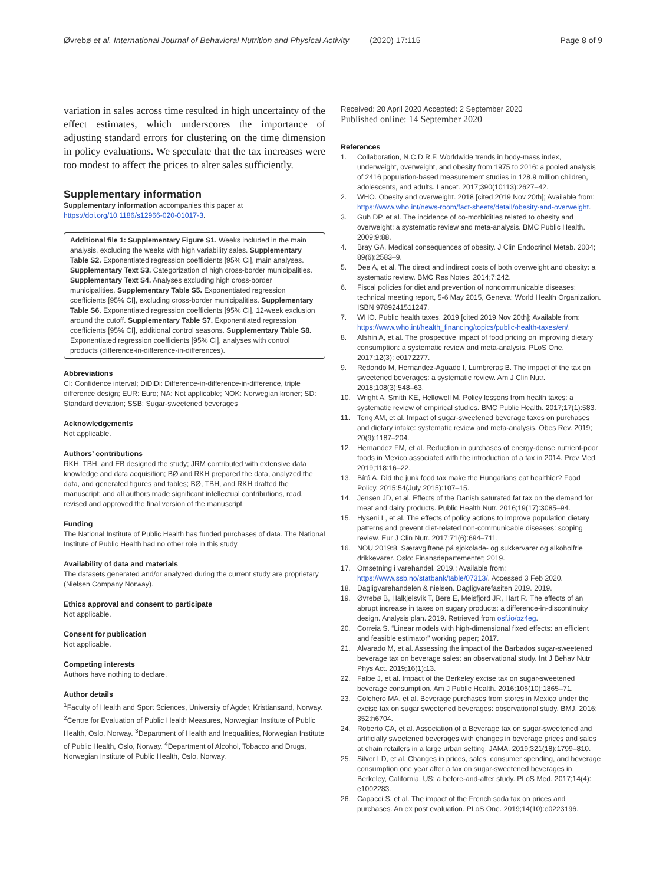Øvrebø et al. International Journal of Behavioral Nutrition and Physical Activity (2020) 17:115 Page 8 of 9
variation in sales across time resulted in high uncertainty of the effect estimates, which underscores the importance of adjusting standard errors for clustering on the time dimension in policy evaluations. We speculate that the tax increases were too modest to affect the prices to alter sales sufficiently.
Supplementary information
Supplementary information accompanies this paper at https://doi.org/10.1186/s12966-020-01017-3.
Additional file 1: Supplementary Figure S1. Weeks included in the main analysis, excluding the weeks with high variability sales. Supplementary Table S2. Exponentiated regression coefficients [95% CI], main analyses. Supplementary Text S3. Categorization of high cross-border municipalities. Supplementary Text S4. Analyses excluding high cross-border municipalities. Supplementary Table S5. Exponentiated regression coefficients [95% CI], excluding cross-border municipalities. Supplementary Table S6. Exponentiated regression coefficients [95% CI], 12-week exclusion around the cutoff. Supplementary Table S7. Exponentiated regression coefficients [95% CI], additional control seasons. Supplementary Table S8. Exponentiated regression coefficients [95% CI], analyses with control products (difference-in-difference-in-differences).
Abbreviations
CI: Confidence interval; DiDiDi: Difference-in-difference-in-difference, triple difference design; EUR: Euro; NA: Not applicable; NOK: Norwegian kroner; SD: Standard deviation; SSB: Sugar-sweetened beverages
Acknowledgements
Not applicable.
Authors’ contributions
RKH, TBH, and EB designed the study; JRM contributed with extensive data knowledge and data acquisition; BØ and RKH prepared the data, analyzed the data, and generated figures and tables; BØ, TBH, and RKH drafted the manuscript; and all authors made significant intellectual contributions, read, revised and approved the final version of the manuscript.
Funding
The National Institute of Public Health has funded purchases of data. The National Institute of Public Health had no other role in this study.
Availability of data and materials
The datasets generated and/or analyzed during the current study are proprietary (Nielsen Company Norway).
Ethics approval and consent to participate
Not applicable.
Consent for publication
Not applicable.
Competing interests
Authors have nothing to declare.
Author details
<sup>1</sup> Faculty of Health and Sport Sciences, University of Agder, Kristiansand, Norway. <sup>2</sup>Centre for Evaluation of Public Health Measures, Norwegian Institute of Public Health, Oslo, Norway. <sup>3</sup>Department of Health and Inequalities, Norwegian Institute of Public Health, Oslo, Norway. <sup>4</sup>Department of Alcohol, Tobacco and Drugs, Norwegian Institute of Public Health, Oslo, Norway.
Received: 20 April 2020 Accepted: 2 September 2020
Published online: 14 September 2020
References
1. Collaboration, N.C.D.R.F. Worldwide trends in body-mass index, underweight, overweight, and obesity from 1975 to 2016: a pooled analysis of 2416 population-based measurement studies in 128.9 million children, adolescents, and adults. Lancet. 2017;390(10113):2627–42.
2. WHO. Obesity and overweight. 2018 [cited 2019 Nov 20th]; Available from: https://www.who.int/news-room/fact-sheets/detail/obesity-and-overweight.
3. Guh DP, et al. The incidence of co-morbidities related to obesity and overweight: a systematic review and meta-analysis. BMC Public Health. 2009;9:88.
4. Bray GA. Medical consequences of obesity. J Clin Endocrinol Metab. 2004; 89(6):2583–9.
5. Dee A, et al. The direct and indirect costs of both overweight and obesity: a systematic review. BMC Res Notes. 2014;7:242.
6. Fiscal policies for diet and prevention of noncommunicable diseases: technical meeting report, 5-6 May 2015, Geneva: World Health Organization. ISBN 9789241511247.
7. WHO. Public health taxes. 2019 [cited 2019 Nov 20th]; Available from: https://www.who.int/health_financing/topics/public-health-taxes/en/.
8. Afshin A, et al. The prospective impact of food pricing on improving dietary consumption: a systematic review and meta-analysis. PLoS One. 2017;12(3): e0172277.
9. Redondo M, Hernandez-Aguado I, Lumbreras B. The impact of the tax on sweetened beverages: a systematic review. Am J Clin Nutr. 2018;108(3):548–63.
10. Wright A, Smith KE, Hellowell M. Policy lessons from health taxes: a systematic review of empirical studies. BMC Public Health. 2017;17(1):583.
11. Teng AM, et al. Impact of sugar-sweetened beverage taxes on purchases and dietary intake: systematic review and meta-analysis. Obes Rev. 2019; 20(9):1187–204.
12. Hernandez FM, et al. Reduction in purchases of energy-dense nutrient-poor foods in Mexico associated with the introduction of a tax in 2014. Prev Med. 2019;118:16–22.
13. Bíró A. Did the junk food tax make the Hungarians eat healthier? Food Policy. 2015;54(July 2015):107–15.
14. Jensen JD, et al. Effects of the Danish saturated fat tax on the demand for meat and dairy products. Public Health Nutr. 2016;19(17):3085–94.
15. Hyseni L, et al. The effects of policy actions to improve population dietary patterns and prevent diet-related non-communicable diseases: scoping review. Eur J Clin Nutr. 2017;71(6):694–711.
16. NOU 2019:8. Særavgiftene på sjokolade- og sukkervarer og alkoholfrie drikkevarer. Oslo: Finansdepartementet; 2019.
17. Omsetning i varehandel. 2019.; Available from: https://www.ssb.no/statbank/table/07313/. Accessed 3 Feb 2020.
18. Dagligvarehandelen & nielsen. Dagligvarefasiten 2019. 2019.
19. Øvrebø B, Halkjelsvik T, Bere E, Meisfjord JR, Hart R. The effects of an abrupt increase in taxes on sugary products: a difference-in-discontinuity design. Analysis plan. 2019. Retrieved from osf.io/pz4eg.
20. Correia S. “Linear models with high-dimensional fixed effects: an efficient and feasible estimator” working paper; 2017.
21. Alvarado M, et al. Assessing the impact of the Barbados sugar-sweetened beverage tax on beverage sales: an observational study. Int J Behav Nutr Phys Act. 2019;16(1):13.
22. Falbe J, et al. Impact of the Berkeley excise tax on sugar-sweetened beverage consumption. Am J Public Health. 2016;106(10):1865–71.
23. Colchero MA, et al. Beverage purchases from stores in Mexico under the excise tax on sugar sweetened beverages: observational study. BMJ. 2016; 352:h6704.
24. Roberto CA, et al. Association of a Beverage tax on sugar-sweetened and artificially sweetened beverages with changes in beverage prices and sales at chain retailers in a large urban setting. JAMA. 2019;321(18):1799–810.
25. Silver LD, et al. Changes in prices, sales, consumer spending, and beverage consumption one year after a tax on sugar-sweetened beverages in Berkeley, California, US: a before-and-after study. PLoS Med. 2017;14(4): e1002283.
26. Capacci S, et al. The impact of the French soda tax on prices and purchases. An ex post evaluation. PLoS One. 2019;14(10):e0223196.